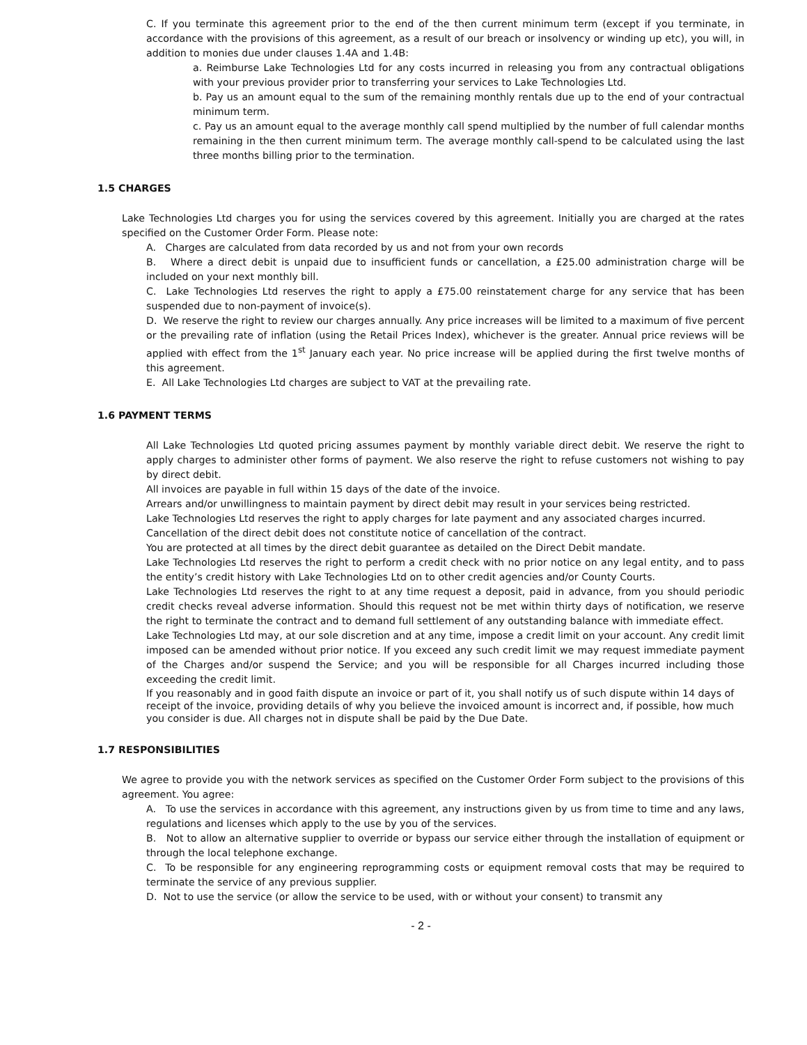C. If you terminate this agreement prior to the end of the then current minimum term (except if you terminate, in accordance with the provisions of this agreement, as a result of our breach or insolvency or winding up etc), you will, in addition to monies due under clauses 1.4A and 1.4B:
a. Reimburse Lake Technologies Ltd for any costs incurred in releasing you from any contractual obligations with your previous provider prior to transferring your services to Lake Technologies Ltd.
b. Pay us an amount equal to the sum of the remaining monthly rentals due up to the end of your contractual minimum term.
c. Pay us an amount equal to the average monthly call spend multiplied by the number of full calendar months remaining in the then current minimum term. The average monthly call-spend to be calculated using the last three months billing prior to the termination.
1.5 CHARGES
Lake Technologies Ltd charges you for using the services covered by this agreement. Initially you are charged at the rates specified on the Customer Order Form. Please note:
A. Charges are calculated from data recorded by us and not from your own records
B. Where a direct debit is unpaid due to insufficient funds or cancellation, a £25.00 administration charge will be included on your next monthly bill.
C. Lake Technologies Ltd reserves the right to apply a £75.00 reinstatement charge for any service that has been suspended due to non-payment of invoice(s).
D. We reserve the right to review our charges annually. Any price increases will be limited to a maximum of five percent or the prevailing rate of inflation (using the Retail Prices Index), whichever is the greater. Annual price reviews will be applied with effect from the 1<sup>st</sup> January each year. No price increase will be applied during the first twelve months of this agreement.
E. All Lake Technologies Ltd charges are subject to VAT at the prevailing rate.
1.6 PAYMENT TERMS
All Lake Technologies Ltd quoted pricing assumes payment by monthly variable direct debit. We reserve the right to apply charges to administer other forms of payment. We also reserve the right to refuse customers not wishing to pay by direct debit.
All invoices are payable in full within 15 days of the date of the invoice.
Arrears and/or unwillingness to maintain payment by direct debit may result in your services being restricted.
Lake Technologies Ltd reserves the right to apply charges for late payment and any associated charges incurred.
Cancellation of the direct debit does not constitute notice of cancellation of the contract.
You are protected at all times by the direct debit guarantee as detailed on the Direct Debit mandate.
Lake Technologies Ltd reserves the right to perform a credit check with no prior notice on any legal entity, and to pass the entity’s credit history with Lake Technologies Ltd on to other credit agencies and/or County Courts.
Lake Technologies Ltd reserves the right to at any time request a deposit, paid in advance, from you should periodic credit checks reveal adverse information. Should this request not be met within thirty days of notification, we reserve the right to terminate the contract and to demand full settlement of any outstanding balance with immediate effect.
Lake Technologies Ltd may, at our sole discretion and at any time, impose a credit limit on your account. Any credit limit imposed can be amended without prior notice. If you exceed any such credit limit we may request immediate payment of the Charges and/or suspend the Service; and you will be responsible for all Charges incurred including those exceeding the credit limit.
If you reasonably and in good faith dispute an invoice or part of it, you shall notify us of such dispute within 14 days of receipt of the invoice, providing details of why you believe the invoiced amount is incorrect and, if possible, how much you consider is due. All charges not in dispute shall be paid by the Due Date.
1.7 RESPONSIBILITIES
We agree to provide you with the network services as specified on the Customer Order Form subject to the provisions of this agreement. You agree:
A. To use the services in accordance with this agreement, any instructions given by us from time to time and any laws, regulations and licenses which apply to the use by you of the services.
B. Not to allow an alternative supplier to override or bypass our service either through the installation of equipment or through the local telephone exchange.
C. To be responsible for any engineering reprogramming costs or equipment removal costs that may be required to terminate the service of any previous supplier.
D. Not to use the service (or allow the service to be used, with or without your consent) to transmit any
- 2 -